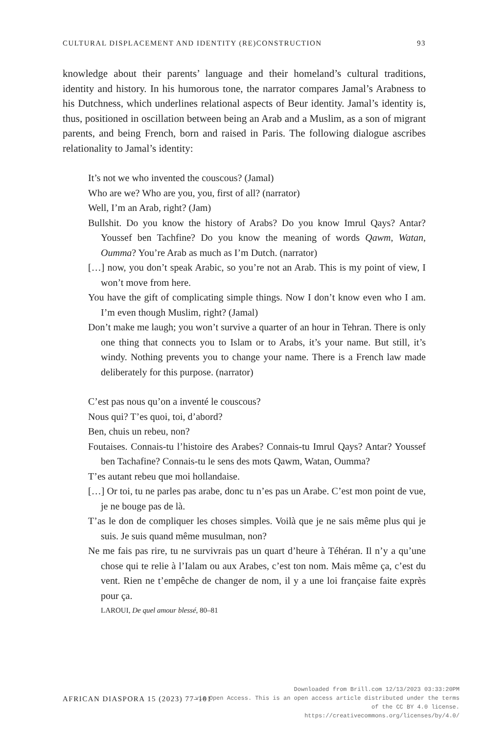CULTURAL DISPLACEMENT AND IDENTITY (RE)CONSTRUCTION 93
knowledge about their parents’ language and their homeland’s cultural traditions, identity and history. In his humorous tone, the narrator compares Jamal’s Arabness to his Dutchness, which underlines relational aspects of Beur identity. Jamal’s identity is, thus, positioned in oscillation between being an Arab and a Muslim, as a son of migrant parents, and being French, born and raised in Paris. The following dialogue ascribes relationality to Jamal’s identity:
It’s not we who invented the couscous? (Jamal)
Who are we? Who are you, you, first of all? (narrator)
Well, I’m an Arab, right? (Jam)
Bullshit. Do you know the history of Arabs? Do you know Imrul Qays? Antar? Youssef ben Tachfine? Do you know the meaning of words Qawm, Watan, Oumma? You’re Arab as much as I’m Dutch. (narrator)
[…] now, you don’t speak Arabic, so you’re not an Arab. This is my point of view, I won’t move from here.
You have the gift of complicating simple things. Now I don’t know even who I am. I’m even though Muslim, right? (Jamal)
Don’t make me laugh; you won’t survive a quarter of an hour in Tehran. There is only one thing that connects you to Islam or to Arabs, it’s your name. But still, it’s windy. Nothing prevents you to change your name. There is a French law made deliberately for this purpose. (narrator)
C’est pas nous qu’on a inventé le couscous?
Nous qui? T’es quoi, toi, d’abord?
Ben, chuis un rebeu, non?
Foutaises. Connais-tu l’histoire des Arabes? Connais-tu Imrul Qays? Antar? Youssef ben Tachafine? Connais-tu le sens des mots Qawm, Watan, Oumma?
T’es autant rebeu que moi hollandaise.
[…] Or toi, tu ne parles pas arabe, donc tu n’es pas un Arabe. C’est mon point de vue, je ne bouge pas de là.
T’as le don de compliquer les choses simples. Voilà que je ne sais même plus qui je suis. Je suis quand même musulman, non?
Ne me fais pas rire, tu ne survivrais pas un quart d’heure à Téhéran. Il n’y a qu’une chose qui te relie à l’Ialam ou aux Arabes, c’est ton nom. Mais même ça, c’est du vent. Rien ne t’empêche de changer de nom, il y a une loi française faite exprès pour ça.
LAROUI, De quel amour blessé, 80–81
AFRICAN DIASPORA 15 (2023) 77–101
Downloaded from Brill.com 12/13/2023 03:33:20PM
via Open Access. This is an open access article distributed under the terms
of the CC BY 4.0 license.
https://creativecommons.org/licenses/by/4.0/